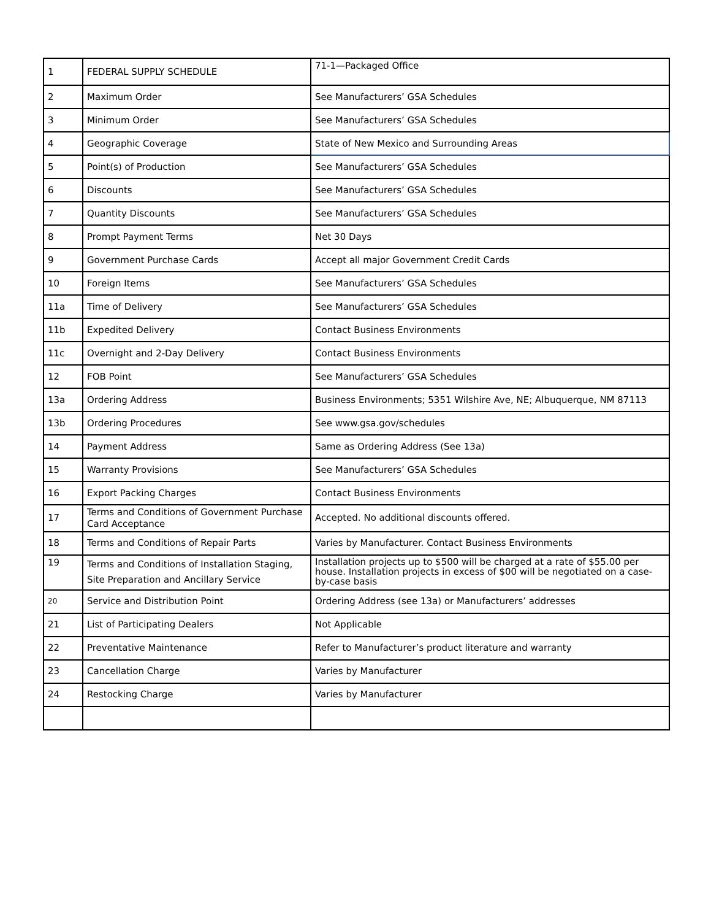| 1 | FEDERAL SUPPLY SCHEDULE | 71-1—Packaged Office |
| 2 | Maximum Order | See Manufacturers’ GSA Schedules |
| 3 | Minimum Order | See Manufacturers’ GSA Schedules |
| 4 | Geographic Coverage | State of New Mexico and Surrounding Areas |
| 5 | Point(s) of Production | See Manufacturers’ GSA Schedules |
| 6 | Discounts | See Manufacturers’ GSA Schedules |
| 7 | Quantity Discounts | See Manufacturers’ GSA Schedules |
| 8 | Prompt Payment Terms | Net 30 Days |
| 9 | Government Purchase Cards | Accept all major Government Credit Cards |
| 10 | Foreign Items | See Manufacturers’ GSA Schedules |
| 11a | Time of Delivery | See Manufacturers’ GSA Schedules |
| 11b | Expedited Delivery | Contact Business Environments |
| 11c | Overnight and 2-Day Delivery | Contact Business Environments |
| 12 | FOB Point | See Manufacturers’ GSA Schedules |
| 13a | Ordering Address | Business Environments; 5351 Wilshire Ave, NE; Albuquerque, NM 87113 |
| 13b | Ordering Procedures | See www.gsa.gov/schedules |
| 14 | Payment Address | Same as Ordering Address (See 13a) |
| 15 | Warranty Provisions | See Manufacturers’ GSA Schedules |
| 16 | Export Packing Charges | Contact Business Environments |
| 17 | Terms and Conditions of Government Purchase Card Acceptance | Accepted. No additional discounts offered. |
| 18 | Terms and Conditions of Repair Parts | Varies by Manufacturer. Contact Business Environments |
| 19 | Terms and Conditions of Installation Staging, Site Preparation and Ancillary Service | Installation projects up to $500 will be charged at a rate of $55.00 per house. Installation projects in excess of $00 will be negotiated on a case-by-case basis |
| 20 | Service and Distribution Point | Ordering Address (see 13a) or Manufacturers’ addresses |
| 21 | List of Participating Dealers | Not Applicable |
| 22 | Preventative Maintenance | Refer to Manufacturer’s product literature and warranty |
| 23 | Cancellation Charge | Varies by Manufacturer |
| 24 | Restocking Charge | Varies by Manufacturer |